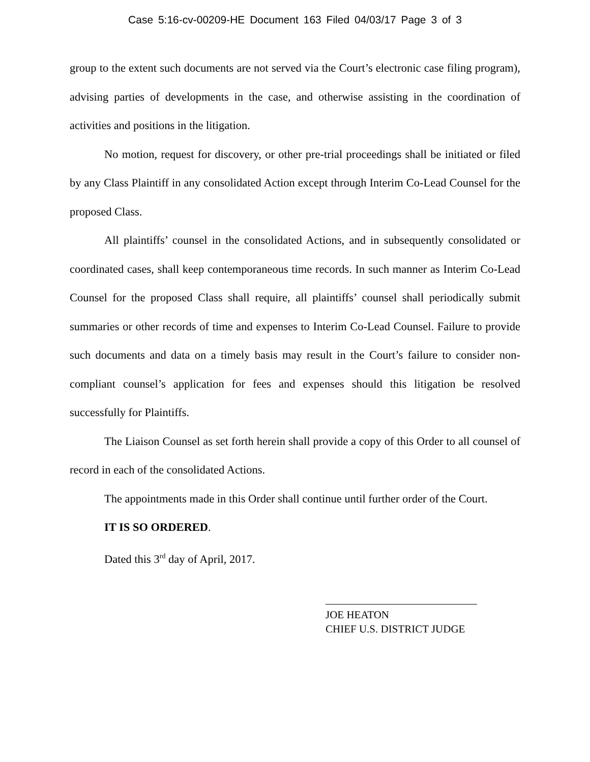Case 5:16-cv-00209-HE Document 163 Filed 04/03/17 Page 3 of 3
group to the extent such documents are not served via the Court’s electronic case filing program), advising parties of developments in the case, and otherwise assisting in the coordination of activities and positions in the litigation.
No motion, request for discovery, or other pre-trial proceedings shall be initiated or filed by any Class Plaintiff in any consolidated Action except through Interim Co-Lead Counsel for the proposed Class.
All plaintiffs’ counsel in the consolidated Actions, and in subsequently consolidated or coordinated cases, shall keep contemporaneous time records. In such manner as Interim Co-Lead Counsel for the proposed Class shall require, all plaintiffs’ counsel shall periodically submit summaries or other records of time and expenses to Interim Co-Lead Counsel. Failure to provide such documents and data on a timely basis may result in the Court’s failure to consider non-compliant counsel’s application for fees and expenses should this litigation be resolved successfully for Plaintiffs.
The Liaison Counsel as set forth herein shall provide a copy of this Order to all counsel of record in each of the consolidated Actions.
The appointments made in this Order shall continue until further order of the Court.
IT IS SO ORDERED.
Dated this 3<sup>rd</sup> day of April, 2017.
JOE HEATON
CHIEF U.S. DISTRICT JUDGE